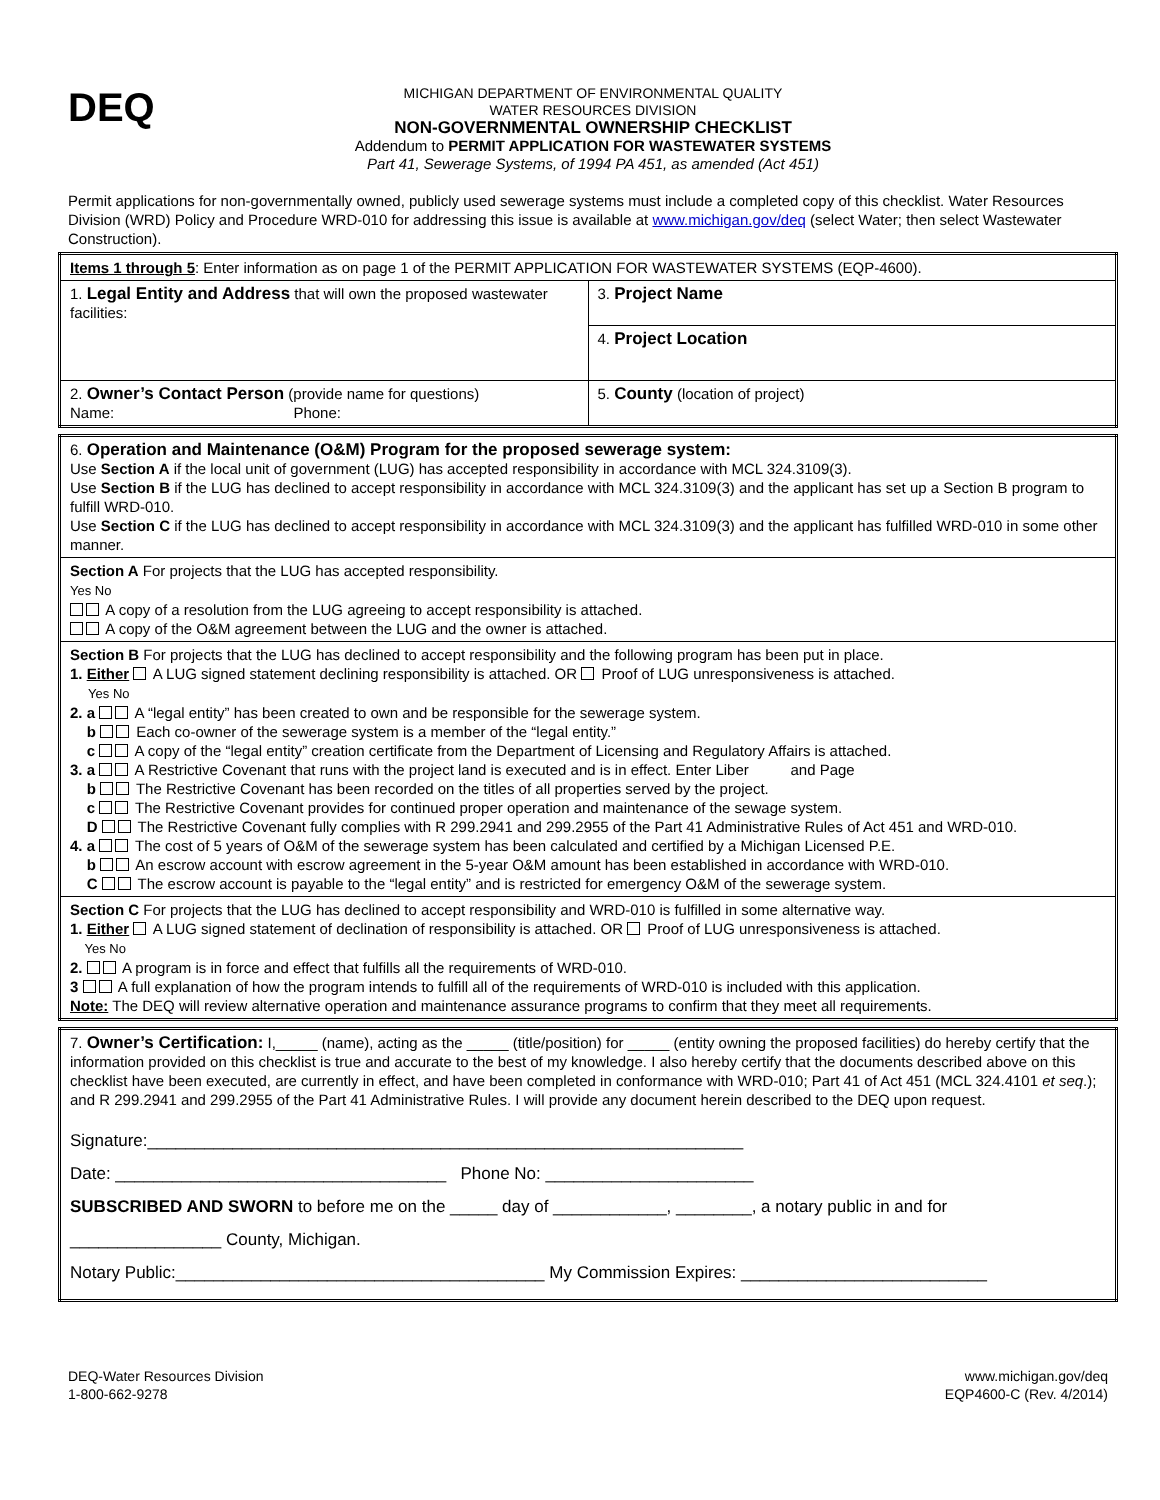DEQ
MICHIGAN DEPARTMENT OF ENVIRONMENTAL QUALITY
WATER RESOURCES DIVISION
NON-GOVERNMENTAL OWNERSHIP CHECKLIST
Addendum to PERMIT APPLICATION FOR WASTEWATER SYSTEMS
Part 41, Sewerage Systems, of 1994 PA 451, as amended (Act 451)
Permit applications for non-governmentally owned, publicly used sewerage systems must include a completed copy of this checklist. Water Resources Division (WRD) Policy and Procedure WRD-010 for addressing this issue is available at www.michigan.gov/deq (select Water; then select Wastewater Construction).
| Items 1 through 5 : Enter information as on page 1 of the PERMIT APPLICATION FOR WASTEWATER SYSTEMS (EQP-4600). | |
| 1. Legal Entity and Address that will own the proposed wastewater facilities: | 3. Project Name |
| | 4. Project Location |
| 2. Owner’s Contact Person (provide name for questions) Name: Phone: | 5. County (location of project) |
| 6. Operation and Maintenance (O&M) Program for the proposed sewerage system: Use Section A if the local unit of government (LUG) has accepted responsibility in accordance with MCL 324.3109(3). Use Section B if the LUG has declined to accept responsibility in accordance with MCL 324.3109(3) and the applicant has set up a Section B program to fulfill WRD-010. Use Section C if the LUG has declined to accept responsibility in accordance with MCL 324.3109(3) and the applicant has fulfilled WRD-010 in some other manner. |
| Section A For projects that the LUG has accepted responsibility. Yes No A copy of a resolution from the LUG agreeing to accept responsibility is attached. A copy of the O&M agreement between the LUG and the owner is attached. |
| Section B For projects that the LUG has declined to accept responsibility and the following program has been put in place. 1. Either A LUG signed statement declining responsibility is attached. OR Proof of LUG unresponsiveness is attached. Yes No 2. a A “legal entity” has been created to own and be responsible for the sewerage system. b Each co-owner of the sewerage system is a member of the “legal entity.” c A copy of the “legal entity” creation certificate from the Department of Licensing and Regulatory Affairs is attached. 3. a A Restrictive Covenant that runs with the project land is executed and is in effect. Enter Liber and Page b The Restrictive Covenant has been recorded on the titles of all properties served by the project. c The Restrictive Covenant provides for continued proper operation and maintenance of the sewage system. D The Restrictive Covenant fully complies with R 299.2941 and 299.2955 of the Part 41 Administrative Rules of Act 451 and WRD-010. 4. a The cost of 5 years of O&M of the sewerage system has been calculated and certified by a Michigan Licensed P.E. b An escrow account with escrow agreement in the 5-year O&M amount has been established in accordance with WRD-010. C The escrow account is payable to the “legal entity” and is restricted for emergency O&M of the sewerage system. |
| Section C For projects that the LUG has declined to accept responsibility and WRD-010 is fulfilled in some alternative way. 1. Either A LUG signed statement of declination of responsibility is attached. OR Proof of LUG unresponsiveness is attached. Yes No 2. A program is in force and effect that fulfills all the requirements of WRD-010. 3 A full explanation of how the program intends to fulfill all of the requirements of WRD-010 is included with this application. Note: The DEQ will review alternative operation and maintenance assurance programs to confirm that they meet all requirements. |
| 7. Owner’s Certification: I,_____ (name), acting as the _____ (title/position) for _____ (entity owning the proposed facilities) do hereby certify that the information provided on this checklist is true and accurate to the best of my knowledge. I also hereby certify that the documents described above on this checklist have been executed, are currently in effect, and have been completed in conformance with WRD-010; Part 41 of Act 451 (MCL 324.4101 et seq .); and R 299.2941 and 299.2955 of the Part 41 Administrative Rules. I will provide any document herein described to the DEQ upon request. Signature:_______________________________________________________________ Date: ___________________________________ Phone No: ______________________ SUBSCRIBED AND SWORN to before me on the _____ day of ____________, ________, a notary public in and for ________________ County, Michigan. Notary Public:_______________________________________ My Commission Expires: __________________________ |
DEQ-Water Resources Division
1-800-662-9278
www.michigan.gov/deq
EQP4600-C (Rev. 4/2014)